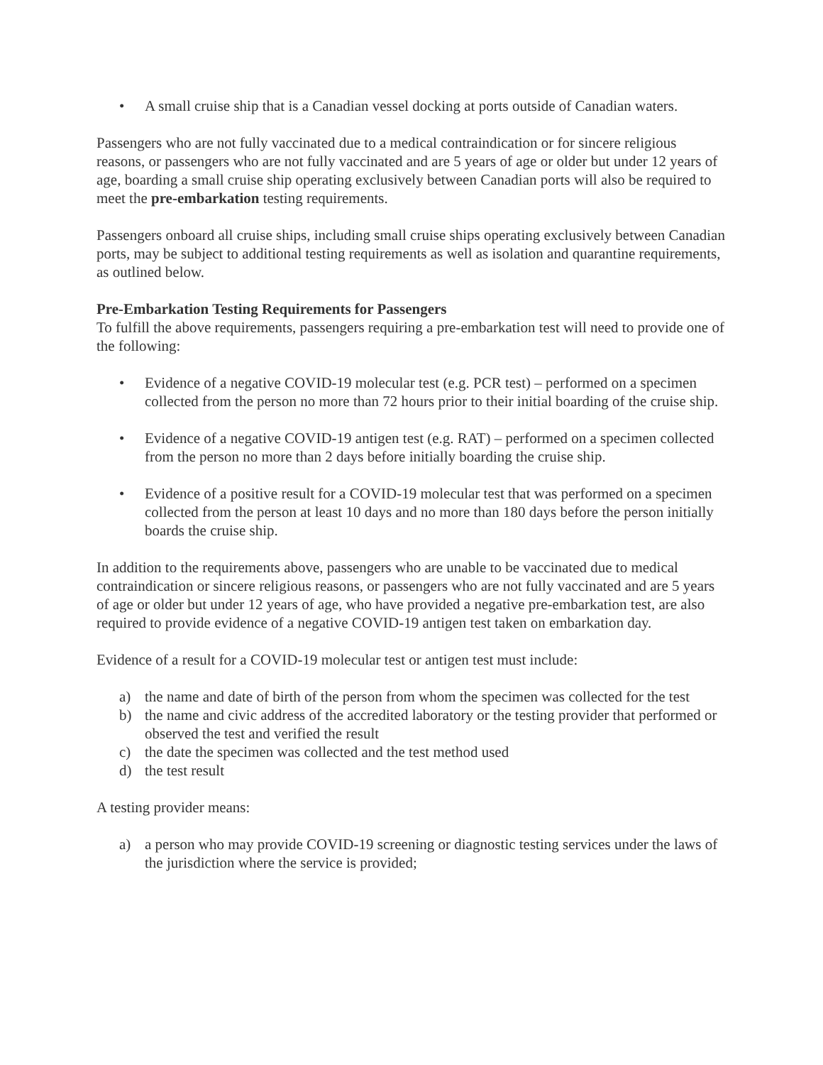• A small cruise ship that is a Canadian vessel docking at ports outside of Canadian waters.
Passengers who are not fully vaccinated due to a medical contraindication or for sincere religious reasons, or passengers who are not fully vaccinated and are 5 years of age or older but under 12 years of age, boarding a small cruise ship operating exclusively between Canadian ports will also be required to meet the pre-embarkation testing requirements.
Passengers onboard all cruise ships, including small cruise ships operating exclusively between Canadian ports, may be subject to additional testing requirements as well as isolation and quarantine requirements, as outlined below.
Pre-Embarkation Testing Requirements for Passengers
To fulfill the above requirements, passengers requiring a pre-embarkation test will need to provide one of the following:
• Evidence of a negative COVID-19 molecular test (e.g. PCR test) – performed on a specimen collected from the person no more than 72 hours prior to their initial boarding of the cruise ship.
• Evidence of a negative COVID-19 antigen test (e.g. RAT) – performed on a specimen collected from the person no more than 2 days before initially boarding the cruise ship.
• Evidence of a positive result for a COVID-19 molecular test that was performed on a specimen collected from the person at least 10 days and no more than 180 days before the person initially boards the cruise ship.
In addition to the requirements above, passengers who are unable to be vaccinated due to medical contraindication or sincere religious reasons, or passengers who are not fully vaccinated and are 5 years of age or older but under 12 years of age, who have provided a negative pre-embarkation test, are also required to provide evidence of a negative COVID-19 antigen test taken on embarkation day.
Evidence of a result for a COVID-19 molecular test or antigen test must include:
a) the name and date of birth of the person from whom the specimen was collected for the test
b) the name and civic address of the accredited laboratory or the testing provider that performed or observed the test and verified the result
c) the date the specimen was collected and the test method used
d) the test result
A testing provider means:
a) a person who may provide COVID-19 screening or diagnostic testing services under the laws of the jurisdiction where the service is provided;